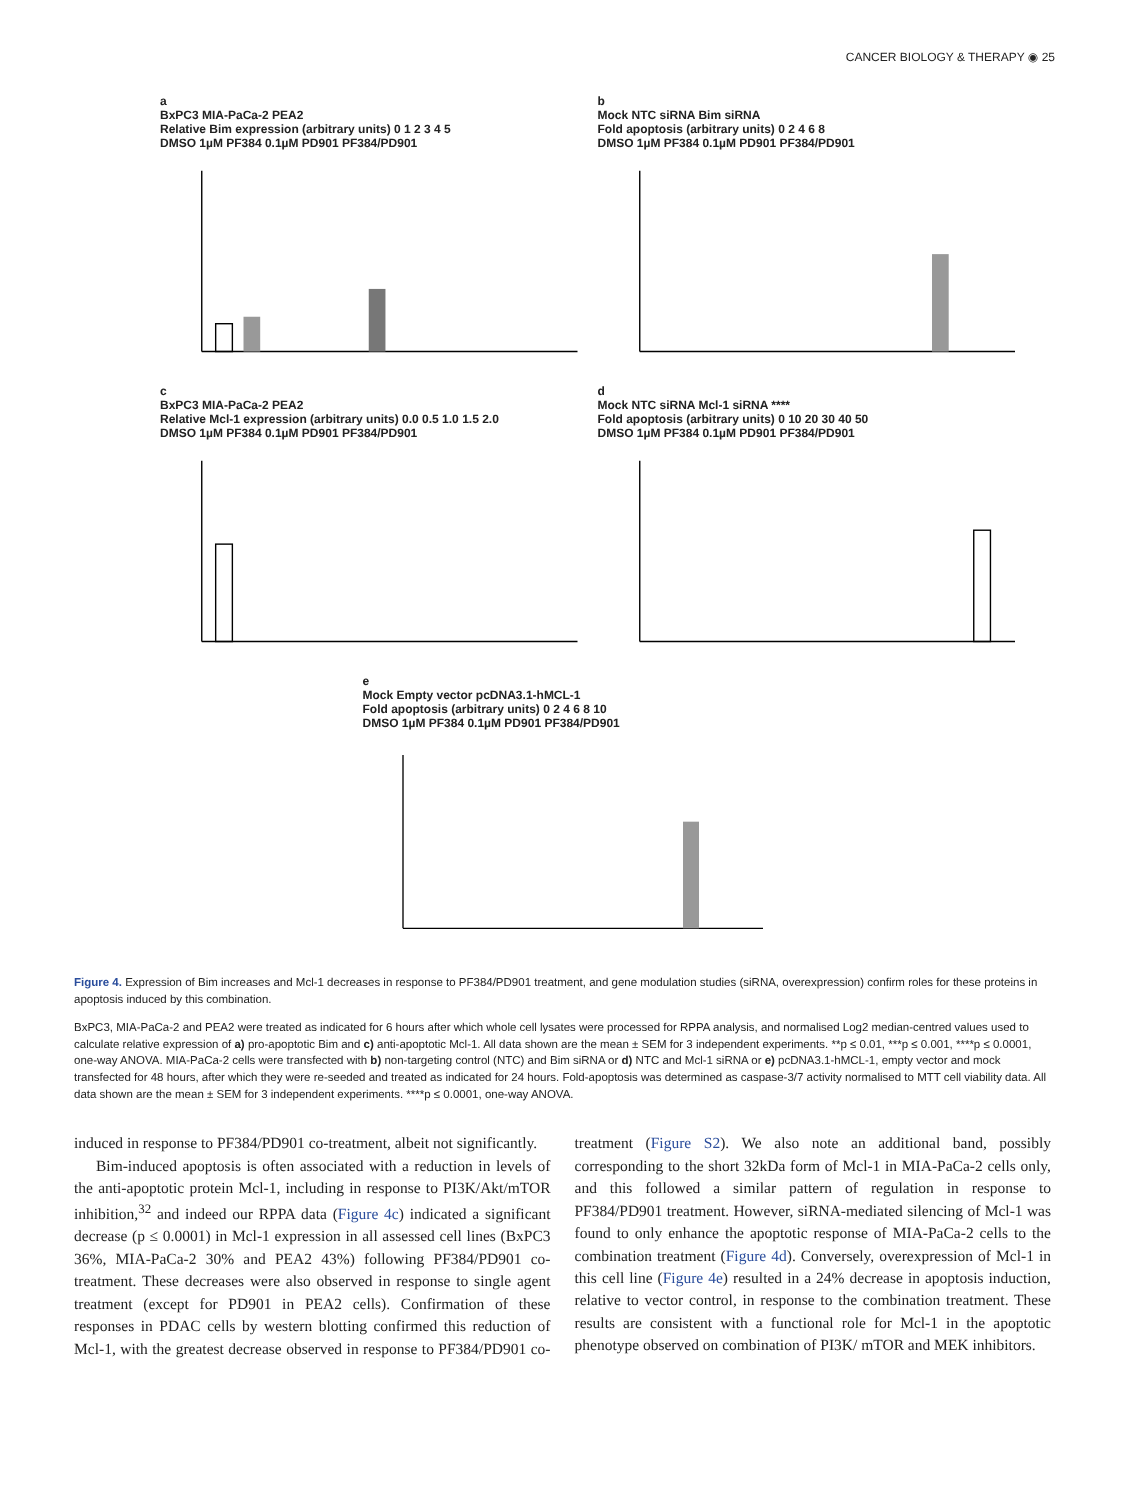CANCER BIOLOGY & THERAPY ◉ 25
a
BxPC3 MIA-PaCa-2 PEA2
Relative Bim expression (arbitrary units) 0 1 2 3 4 5
DMSO 1µM PF384 0.1µM PD901 PF384/PD901
b
Mock NTC siRNA Bim siRNA
Fold apoptosis (arbitrary units) 0 2 4 6 8
DMSO 1µM PF384 0.1µM PD901 PF384/PD901
c
BxPC3 MIA-PaCa-2 PEA2
Relative Mcl-1 expression (arbitrary units) 0.0 0.5 1.0 1.5 2.0
DMSO 1µM PF384 0.1µM PD901 PF384/PD901
d
Mock NTC siRNA Mcl-1 siRNA ****
Fold apoptosis (arbitrary units) 0 10 20 30 40 50
DMSO 1µM PF384 0.1µM PD901 PF384/PD901
e
Mock Empty vector pcDNA3.1-hMCL-1
Fold apoptosis (arbitrary units) 0 2 4 6 8 10
DMSO 1µM PF384 0.1µM PD901 PF384/PD901
Figure 4. Expression of Bim increases and Mcl-1 decreases in response to PF384/PD901 treatment, and gene modulation studies (siRNA, overexpression) confirm roles for these proteins in apoptosis induced by this combination.
BxPC3, MIA-PaCa-2 and PEA2 were treated as indicated for 6 hours after which whole cell lysates were processed for RPPA analysis, and normalised Log2 median-centred values used to calculate relative expression of a) pro-apoptotic Bim and c) anti-apoptotic Mcl-1. All data shown are the mean ± SEM for 3 independent experiments. **p ≤ 0.01, ***p ≤ 0.001, ****p ≤ 0.0001, one-way ANOVA. MIA-PaCa-2 cells were transfected with b) non-targeting control (NTC) and Bim siRNA or d) NTC and Mcl-1 siRNA or e) pcDNA3.1-hMCL-1, empty vector and mock transfected for 48 hours, after which they were re-seeded and treated as indicated for 24 hours. Fold-apoptosis was determined as caspase-3/7 activity normalised to MTT cell viability data. All data shown are the mean ± SEM for 3 independent experiments. ****p ≤ 0.0001, one-way ANOVA.
induced in response to PF384/PD901 co-treatment, albeit not significantly.
Bim-induced apoptosis is often associated with a reduction in levels of the anti-apoptotic protein Mcl-1, including in response to PI3K/Akt/mTOR inhibition,<sup>32</sup> and indeed our RPPA data (Figure 4c) indicated a significant decrease (p ≤ 0.0001) in Mcl-1 expression in all assessed cell lines (BxPC3 36%, MIA-PaCa-2 30% and PEA2 43%) following PF384/PD901 co-treatment. These decreases were also observed in response to single agent treatment (except for PD901 in PEA2 cells). Confirmation of these responses in PDAC cells by western blotting confirmed this reduction of Mcl-1, with the greatest decrease observed in response to PF384/PD901 co-treatment (Figure S2). We also note an additional band, possibly corresponding to the short 32kDa form of Mcl-1 in MIA-PaCa-2 cells only, and this followed a similar pattern of regulation in response to PF384/PD901 treatment. However, siRNA-mediated silencing of Mcl-1 was found to only enhance the apoptotic response of MIA-PaCa-2 cells to the combination treatment (Figure 4d). Conversely, overexpression of Mcl-1 in this cell line (Figure 4e) resulted in a 24% decrease in apoptosis induction, relative to vector control, in response to the combination treatment. These results are consistent with a functional role for Mcl-1 in the apoptotic phenotype observed on combination of PI3K/ mTOR and MEK inhibitors.